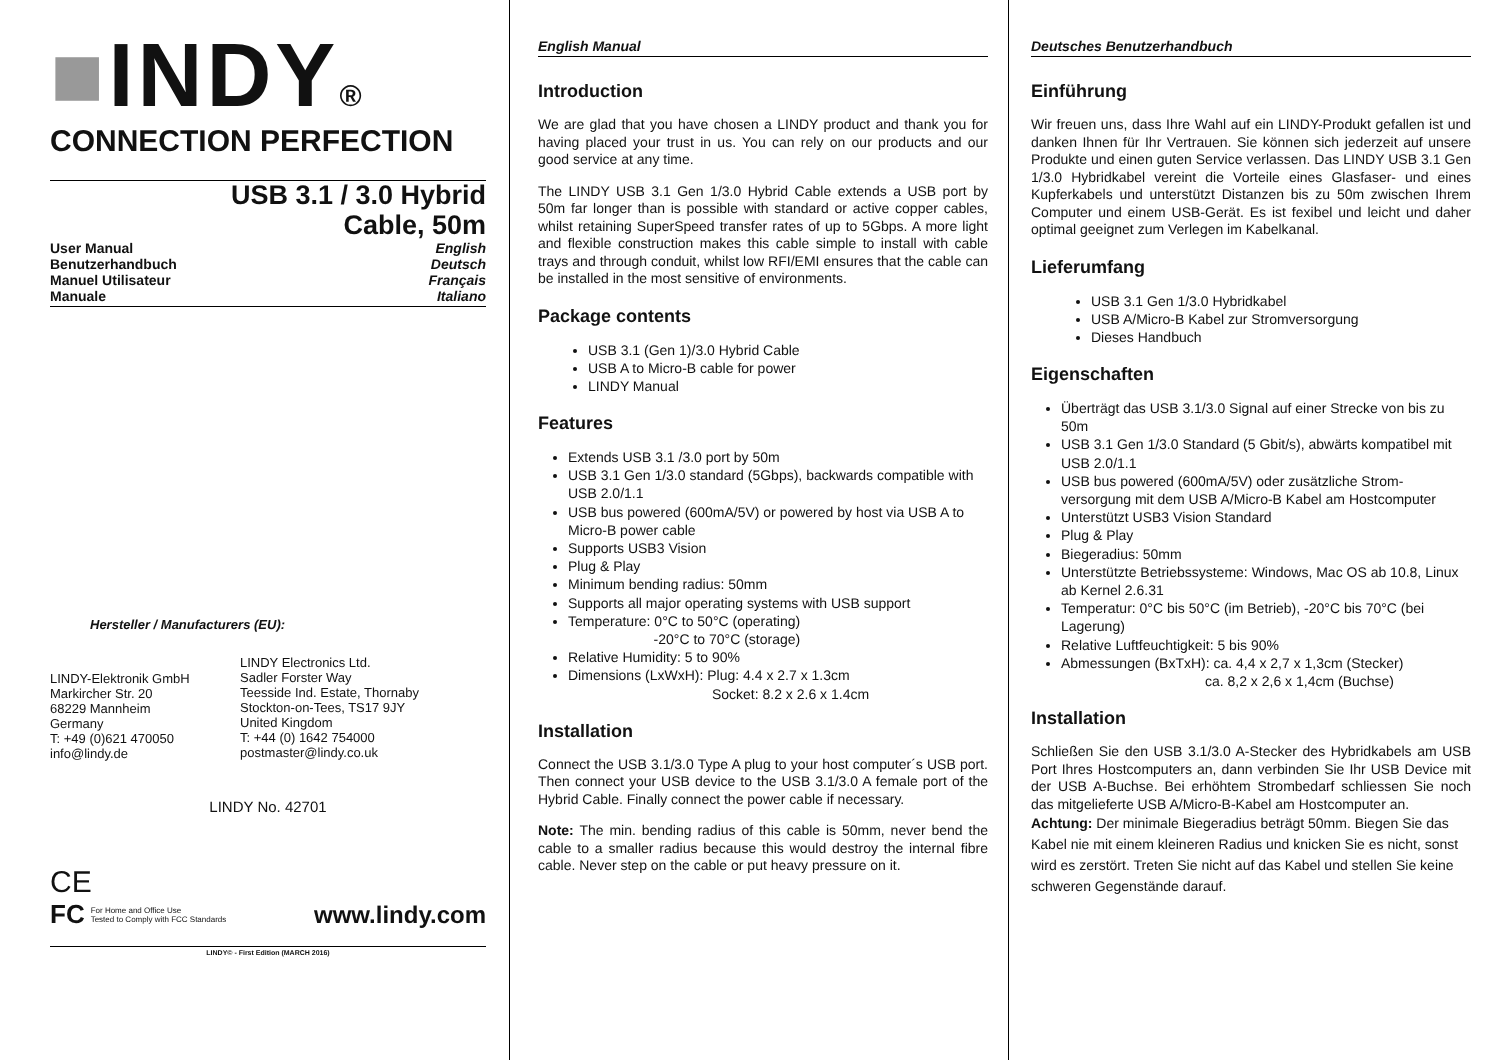■INDY®
CONNECTION PERFECTION
USB 3.1 / 3.0 Hybrid
Cable, 50m
User Manual English
Benutzerhandbuch Deutsch
Manuel Utilisateur Français
Manuale Italiano
Hersteller / Manufacturers (EU):
LINDY-Elektronik GmbH
Markircher Str. 20
68229 Mannheim
Germany
T: +49 (0)621 470050
info@lindy.de
LINDY Electronics Ltd.
Sadler Forster Way
Teesside Ind. Estate, Thornaby
Stockton-on-Tees, TS17 9JY
United Kingdom
T: +44 (0) 1642 754000
postmaster@lindy.co.uk
LINDY No. 42701
CE
FC For Home and Office Use
Tested to Comply with FCC Standards
www.lindy.com
LINDY© - First Edition (MARCH 2016)
English Manual
Introduction
We are glad that you have chosen a LINDY product and thank you for having placed your trust in us. You can rely on our products and our good service at any time.
The LINDY USB 3.1 Gen 1/3.0 Hybrid Cable extends a USB port by 50m far longer than is possible with standard or active copper cables, whilst retaining SuperSpeed transfer rates of up to 5Gbps. A more light and flexible construction makes this cable simple to install with cable trays and through conduit, whilst low RFI/EMI ensures that the cable can be installed in the most sensitive of environments.
Package contents
USB 3.1 (Gen 1)/3.0 Hybrid Cable
USB A to Micro-B cable for power
LINDY Manual
Features
Extends USB 3.1 /3.0 port by 50m
USB 3.1 Gen 1/3.0 standard (5Gbps), backwards compatible with USB 2.0/1.1
USB bus powered (600mA/5V) or powered by host via USB A to Micro-B power cable
Supports USB3 Vision
Plug & Play
Minimum bending radius: 50mm
Supports all major operating systems with USB support
Temperature: 0°C to 50°C (operating)
-20°C to 70°C (storage)
Relative Humidity: 5 to 90%
Dimensions (LxWxH): Plug: 4.4 x 2.7 x 1.3cm
Socket: 8.2 x 2.6 x 1.4cm
Installation
Connect the USB 3.1/3.0 Type A plug to your host computer´s USB port. Then connect your USB device to the USB 3.1/3.0 A female port of the Hybrid Cable. Finally connect the power cable if necessary.
Note: The min. bending radius of this cable is 50mm, never bend the cable to a smaller radius because this would destroy the internal fibre cable. Never step on the cable or put heavy pressure on it.
Deutsches Benutzerhandbuch
Einführung
Wir freuen uns, dass Ihre Wahl auf ein LINDY-Produkt gefallen ist und danken Ihnen für Ihr Vertrauen. Sie können sich jederzeit auf unsere Produkte und einen guten Service verlassen. Das LINDY USB 3.1 Gen 1/3.0 Hybridkabel vereint die Vorteile eines Glasfaser- und eines Kupferkabels und unterstützt Distanzen bis zu 50m zwischen Ihrem Computer und einem USB-Gerät. Es ist fexibel und leicht und daher optimal geeignet zum Verlegen im Kabelkanal.
Lieferumfang
USB 3.1 Gen 1/3.0 Hybridkabel
USB A/Micro-B Kabel zur Stromversorgung
Dieses Handbuch
Eigenschaften
Überträgt das USB 3.1/3.0 Signal auf einer Strecke von bis zu 50m
USB 3.1 Gen 1/3.0 Standard (5 Gbit/s), abwärts kompatibel mit USB 2.0/1.1
USB bus powered (600mA/5V) oder zusätzliche Strom-versorgung mit dem USB A/Micro-B Kabel am Hostcomputer
Unterstützt USB3 Vision Standard
Plug & Play
Biegeradius: 50mm
Unterstützte Betriebssysteme: Windows, Mac OS ab 10.8, Linux ab Kernel 2.6.31
Temperatur: 0°C bis 50°C (im Betrieb), -20°C bis 70°C (bei Lagerung)
Relative Luftfeuchtigkeit: 5 bis 90%
Abmessungen (BxTxH): ca. 4,4 x 2,7 x 1,3cm (Stecker)
ca. 8,2 x 2,6 x 1,4cm (Buchse)
Installation
Schließen Sie den USB 3.1/3.0 A-Stecker des Hybridkabels am USB Port Ihres Hostcomputers an, dann verbinden Sie Ihr USB Device mit der USB A-Buchse. Bei erhöhtem Strombedarf schliessen Sie noch das mitgelieferte USB A/Micro-B-Kabel am Hostcomputer an.
Achtung: Der minimale Biegeradius beträgt 50mm. Biegen Sie das Kabel nie mit einem kleineren Radius und knicken Sie es nicht, sonst wird es zerstört. Treten Sie nicht auf das Kabel und stellen Sie keine schweren Gegenstände darauf.